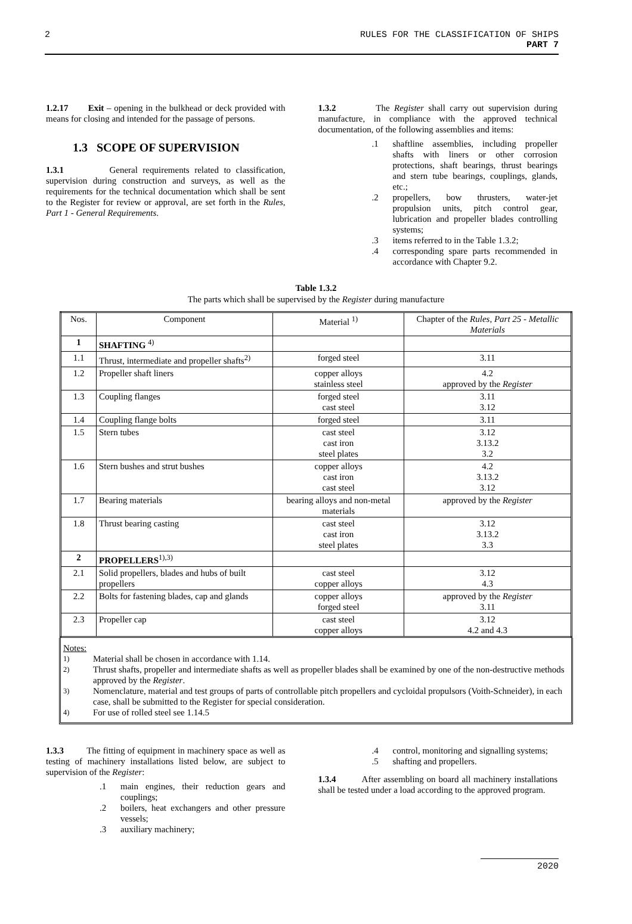2 RULES FOR THE CLASSIFICATION OF SHIPS
PART 7
1.2.17 Exit – opening in the bulkhead or deck provided with means for closing and intended for the passage of persons.
1.3 SCOPE OF SUPERVISION
1.3.1 General requirements related to classification, supervision during construction and surveys, as well as the requirements for the technical documentation which shall be sent to the Register for review or approval, are set forth in the Rules, Part 1 - General Requirements.
1.3.2 The Register shall carry out supervision during manufacture, in compliance with the approved technical documentation, of the following assemblies and items:
.1 shaftline assemblies, including propeller shafts with liners or other corrosion protections, shaft bearings, thrust bearings and stern tube bearings, couplings, glands, etc.;
.2 propellers, bow thrusters, water-jet propulsion units, pitch control gear, lubrication and propeller blades controlling systems;
.3 items referred to in the Table 1.3.2;
.4 corresponding spare parts recommended in accordance with Chapter 9.2.
Table 1.3.2
The parts which shall be supervised by the Register during manufacture
| Nos. | Component | Material <sup>1)</sup> | Chapter of the Rules, Part 25 - Metallic Materials |
| --- | --- | --- | --- |
| 1 | SHAFTING <sup>4)</sup> | | |
| 1.1 | Thrust, intermediate and propeller shafts<sup>2)</sup> | forged steel | 3.11 |
| 1.2 | Propeller shaft liners | copper alloys stainless steel | 4.2 approved by the Register |
| 1.3 | Coupling flanges | forged steel cast steel | 3.11 3.12 |
| 1.4 | Coupling flange bolts | forged steel | 3.11 |
| 1.5 | Stern tubes | cast steel cast iron steel plates | 3.12 3.13.2 3.2 |
| 1.6 | Stern bushes and strut bushes | copper alloys cast iron cast steel | 4.2 3.13.2 3.12 |
| 1.7 | Bearing materials | bearing alloys and non-metal materials | approved by the Register |
| 1.8 | Thrust bearing casting | cast steel cast iron steel plates | 3.12 3.13.2 3.3 |
| 2 | PROPELLERS<sup>1),3)</sup> | | |
| 2.1 | Solid propellers, blades and hubs of built propellers | cast steel copper alloys | 3.12 4.3 |
| 2.2 | Bolts for fastening blades, cap and glands | copper alloys forged steel | approved by the Register 3.11 |
| 2.3 | Propeller cap | cast steel copper alloys | 3.12 4.2 and 4.3 |
Notes:
<sup>1)</sup> Material shall be chosen in accordance with 1.14.
<sup>2)</sup> Thrust shafts, propeller and intermediate shafts as well as propeller blades shall be examined by one of the non-destructive methods approved by the Register.
<sup>3)</sup> Nomenclature, material and test groups of parts of controllable pitch propellers and cycloidal propulsors (Voith-Schneider), in each case, shall be submitted to the Register for special consideration.
<sup>4)</sup> For use of rolled steel see 1.14.5
1.3.3 The fitting of equipment in machinery space as well as testing of machinery installations listed below, are subject to supervision of the Register:
.1 main engines, their reduction gears and couplings;
.2 boilers, heat exchangers and other pressure vessels;
.3 auxiliary machinery;
.4 control, monitoring and signalling systems;
.5 shafting and propellers.
1.3.4 After assembling on board all machinery installations shall be tested under a load according to the approved program.
2020